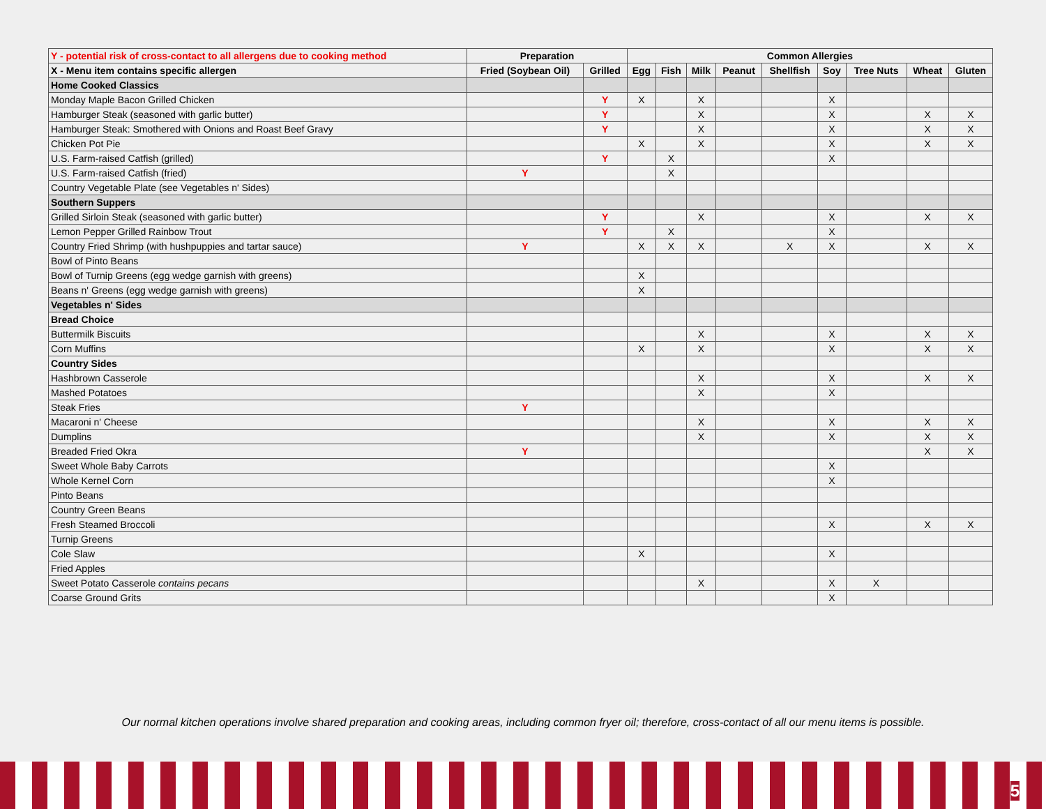| Y - potential risk of cross-contact to all allergens due to cooking method | Preparation | | Common Allergies | | | | | | | | |
| --- | --- | --- | --- | --- | --- | --- | --- | --- | --- | --- | --- |
| X - Menu item contains specific allergen | Fried (Soybean Oil) | Grilled | Egg | Fish | Milk | Peanut | Shellfish | Soy | Tree Nuts | Wheat | Gluten |
| Home Cooked Classics | | | | | | | | | | | |
| Monday Maple Bacon Grilled Chicken | | Y | X | | X | | | X | | | |
| Hamburger Steak (seasoned with garlic butter) | | Y | | | X | | | X | | X | X |
| Hamburger Steak: Smothered with Onions and Roast Beef Gravy | | Y | | | X | | | X | | X | X |
| Chicken Pot Pie | | | X | | X | | | X | | X | X |
| U.S. Farm-raised Catfish (grilled) | | Y | | X | | | | X | | | |
| U.S. Farm-raised Catfish (fried) | Y | | | X | | | | | | | |
| Country Vegetable Plate (see Vegetables n' Sides) | | | | | | | | | | | |
| Southern Suppers | | | | | | | | | | | |
| Grilled Sirloin Steak (seasoned with garlic butter) | | Y | | | X | | | X | | X | X |
| Lemon Pepper Grilled Rainbow Trout | | Y | | X | | | | X | | | |
| Country Fried Shrimp (with hushpuppies and tartar sauce) | Y | | X | X | X | | X | X | | X | X |
| Bowl of Pinto Beans | | | | | | | | | | | |
| Bowl of Turnip Greens (egg wedge garnish with greens) | | | X | | | | | | | | |
| Beans n' Greens (egg wedge garnish with greens) | | | X | | | | | | | | |
| Vegetables n' Sides | | | | | | | | | | | |
| Bread Choice | | | | | | | | | | | |
| Buttermilk Biscuits | | | | | X | | | X | | X | X |
| Corn Muffins | | | X | | X | | | X | | X | X |
| Country Sides | | | | | | | | | | | |
| Hashbrown Casserole | | | | | X | | | X | | X | X |
| Mashed Potatoes | | | | | X | | | X | | | |
| Steak Fries | Y | | | | | | | | | | |
| Macaroni n' Cheese | | | | | X | | | X | | X | X |
| Dumplins | | | | | X | | | X | | X | X |
| Breaded Fried Okra | Y | | | | | | | | | X | X |
| Sweet Whole Baby Carrots | | | | | | | | X | | | |
| Whole Kernel Corn | | | | | | | | X | | | |
| Pinto Beans | | | | | | | | | | | |
| Country Green Beans | | | | | | | | | | | |
| Fresh Steamed Broccoli | | | | | | | | X | | X | X |
| Turnip Greens | | | | | | | | | | | |
| Cole Slaw | | | X | | | | | X | | | |
| Fried Apples | | | | | | | | | | | |
| Sweet Potato Casserole contains pecans | | | | | X | | | X | X | | |
| Coarse Ground Grits | | | | | | | | X | | | |
Our normal kitchen operations involve shared preparation and cooking areas, including common fryer oil; therefore, cross-contact of all our menu items is possible.
5